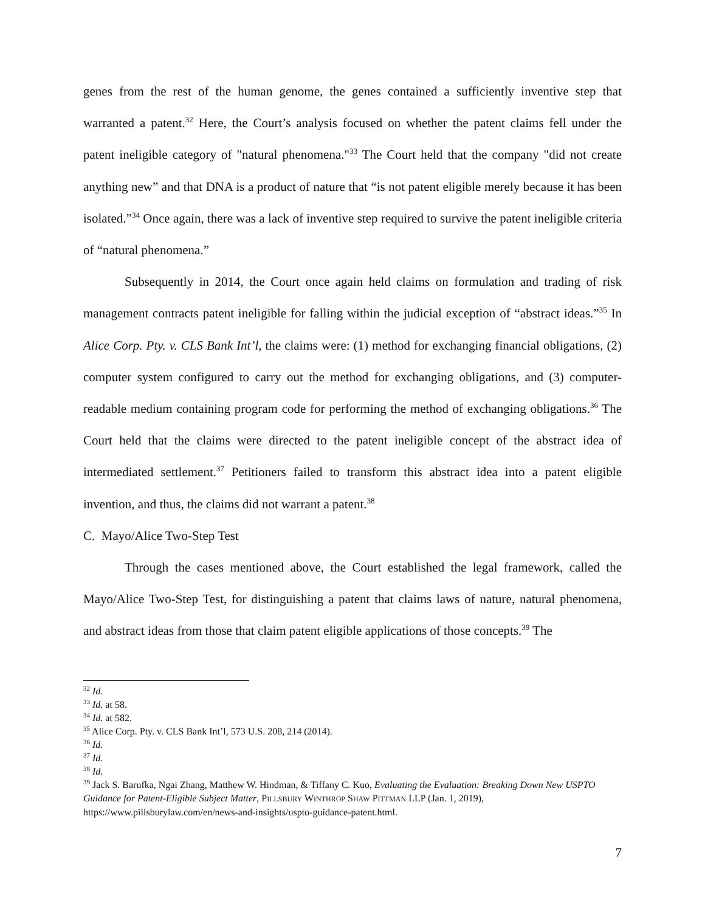genes from the rest of the human genome, the genes contained a sufficiently inventive step that warranted a patent.<sup>32</sup> Here, the Court’s analysis focused on whether the patent claims fell under the patent ineligible category of "natural phenomena."<sup>33</sup> The Court held that the company "did not create anything new” and that DNA is a product of nature that “is not patent eligible merely because it has been isolated.”<sup>34</sup> Once again, there was a lack of inventive step required to survive the patent ineligible criteria of “natural phenomena.”
Subsequently in 2014, the Court once again held claims on formulation and trading of risk management contracts patent ineligible for falling within the judicial exception of “abstract ideas.”<sup>35</sup> In Alice Corp. Pty. v. CLS Bank Int’l, the claims were: (1) method for exchanging financial obligations, (2) computer system configured to carry out the method for exchanging obligations, and (3) computer-readable medium containing program code for performing the method of exchanging obligations.<sup>36</sup> The Court held that the claims were directed to the patent ineligible concept of the abstract idea of intermediated settlement.<sup>37</sup> Petitioners failed to transform this abstract idea into a patent eligible invention, and thus, the claims did not warrant a patent.<sup>38</sup>
C. Mayo/Alice Two-Step Test
Through the cases mentioned above, the Court established the legal framework, called the Mayo/Alice Two-Step Test, for distinguishing a patent that claims laws of nature, natural phenomena, and abstract ideas from those that claim patent eligible applications of those concepts.<sup>39</sup> The
<sup>32</sup> Id.
<sup>33</sup> Id. at 58.
<sup>34</sup> Id. at 582.
<sup>35</sup> Alice Corp. Pty. v. CLS Bank Int’l, 573 U.S. 208, 214 (2014).
<sup>36</sup> Id.
<sup>37</sup> Id.
<sup>38</sup> Id.
<sup>39</sup> Jack S. Barufka, Ngai Zhang, Matthew W. Hindman, & Tiffany C. Kuo, Evaluating the Evaluation: Breaking Down New USPTO Guidance for Patent-Eligible Subject Matter, PILLSBURY WINTHROP SHAW PITTMAN LLP (Jan. 1, 2019), https://www.pillsburylaw.com/en/news-and-insights/uspto-guidance-patent.html.
7